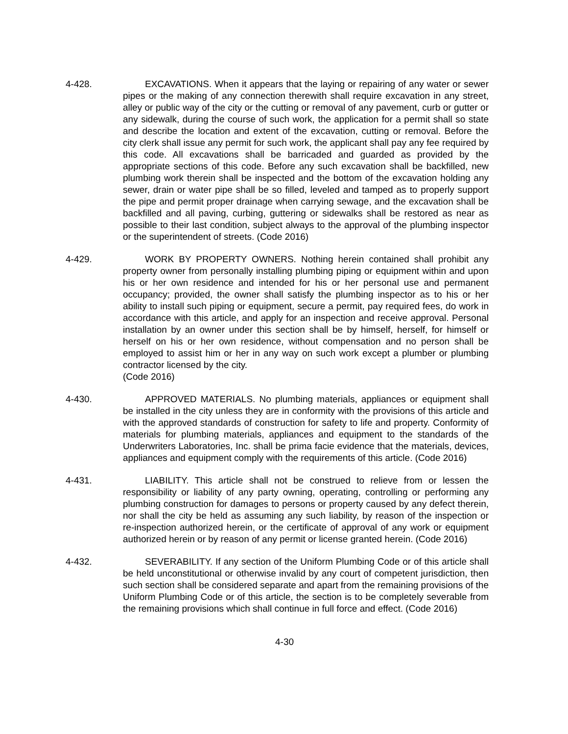4-428. EXCAVATIONS. When it appears that the laying or repairing of any water or sewer pipes or the making of any connection therewith shall require excavation in any street, alley or public way of the city or the cutting or removal of any pavement, curb or gutter or any sidewalk, during the course of such work, the application for a permit shall so state and describe the location and extent of the excavation, cutting or removal. Before the city clerk shall issue any permit for such work, the applicant shall pay any fee required by this code. All excavations shall be barricaded and guarded as provided by the appropriate sections of this code. Before any such excavation shall be backfilled, new plumbing work therein shall be inspected and the bottom of the excavation holding any sewer, drain or water pipe shall be so filled, leveled and tamped as to properly support the pipe and permit proper drainage when carrying sewage, and the excavation shall be backfilled and all paving, curbing, guttering or sidewalks shall be restored as near as possible to their last condition, subject always to the approval of the plumbing inspector or the superintendent of streets. (Code 2016)
4-429. WORK BY PROPERTY OWNERS. Nothing herein contained shall prohibit any property owner from personally installing plumbing piping or equipment within and upon his or her own residence and intended for his or her personal use and permanent occupancy; provided, the owner shall satisfy the plumbing inspector as to his or her ability to install such piping or equipment, secure a permit, pay required fees, do work in accordance with this article, and apply for an inspection and receive approval. Personal installation by an owner under this section shall be by himself, herself, for himself or herself on his or her own residence, without compensation and no person shall be employed to assist him or her in any way on such work except a plumber or plumbing contractor licensed by the city.
(Code 2016)
4-430. APPROVED MATERIALS. No plumbing materials, appliances or equipment shall be installed in the city unless they are in conformity with the provisions of this article and with the approved standards of construction for safety to life and property. Conformity of materials for plumbing materials, appliances and equipment to the standards of the Underwriters Laboratories, Inc. shall be prima facie evidence that the materials, devices, appliances and equipment comply with the requirements of this article. (Code 2016)
4-431. LIABILITY. This article shall not be construed to relieve from or lessen the responsibility or liability of any party owning, operating, controlling or performing any plumbing construction for damages to persons or property caused by any defect therein, nor shall the city be held as assuming any such liability, by reason of the inspection or re-inspection authorized herein, or the certificate of approval of any work or equipment authorized herein or by reason of any permit or license granted herein. (Code 2016)
4-432. SEVERABILITY. If any section of the Uniform Plumbing Code or of this article shall be held unconstitutional or otherwise invalid by any court of competent jurisdiction, then such section shall be considered separate and apart from the remaining provisions of the Uniform Plumbing Code or of this article, the section is to be completely severable from the remaining provisions which shall continue in full force and effect. (Code 2016)
4-30